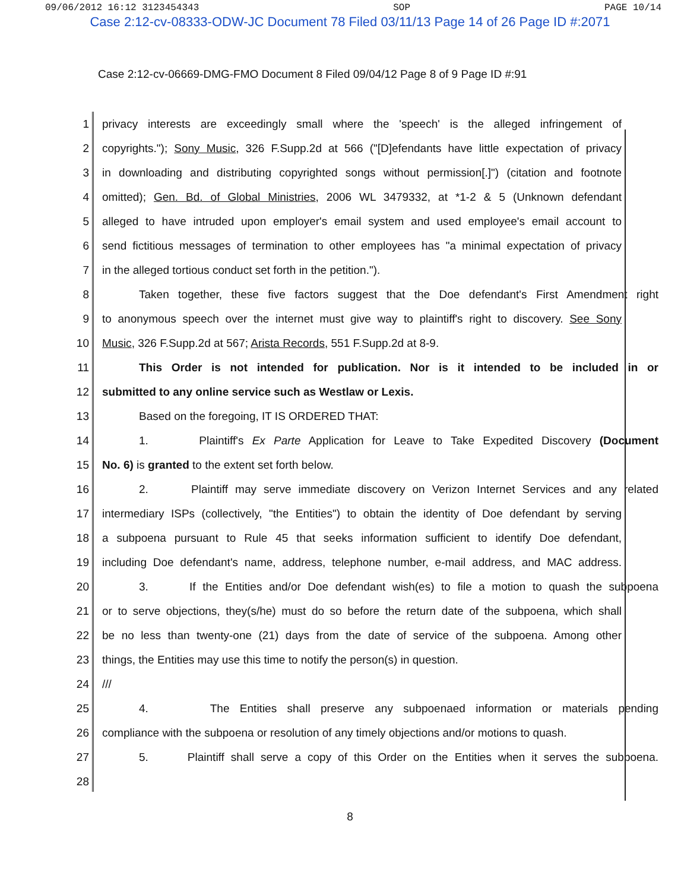09/06/2012 16:12 3123454343 SOP PAGE 10/14
Case 2:12-cv-08333-ODW-JC Document 78 Filed 03/11/13 Page 14 of 26 Page ID #:2071
Case 2:12-cv-06669-DMG-FMO Document 8 Filed 09/04/12 Page 8 of 9 Page ID #:91
1 privacy interests are exceedingly small where the 'speech' is the alleged infringement of
2 copyrights."); Sony Music, 326 F.Supp.2d at 566 ("[D]efendants have little expectation of privacy
3 in downloading and distributing copyrighted songs without permission[.]") (citation and footnote
4 omitted); Gen. Bd. of Global Ministries, 2006 WL 3479332, at *1-2 & 5 (Unknown defendant
5 alleged to have intruded upon employer's email system and used employee's email account to
6 send fictitious messages of termination to other employees has "a minimal expectation of privacy
7 in the alleged tortious conduct set forth in the petition.").
8 Taken together, these five factors suggest that the Doe defendant's First Amendment right
9 to anonymous speech over the internet must give way to plaintiff's right to discovery. See Sony
10 Music, 326 F.Supp.2d at 567; Arista Records, 551 F.Supp.2d at 8-9.
11 This Order is not intended for publication. Nor is it intended to be included in or
12 submitted to any online service such as Westlaw or Lexis.
13 Based on the foregoing, IT IS ORDERED THAT:
14 1. Plaintiff's Ex Parte Application for Leave to Take Expedited Discovery (Document
15 No. 6) is granted to the extent set forth below.
16 2. Plaintiff may serve immediate discovery on Verizon Internet Services and any related
17 intermediary ISPs (collectively, "the Entities") to obtain the identity of Doe defendant by serving
18 a subpoena pursuant to Rule 45 that seeks information sufficient to identify Doe defendant,
19 including Doe defendant's name, address, telephone number, e-mail address, and MAC address.
20 3. If the Entities and/or Doe defendant wish(es) to file a motion to quash the subpoena
21 or to serve objections, they(s/he) must do so before the return date of the subpoena, which shall
22 be no less than twenty-one (21) days from the date of service of the subpoena. Among other
23 things, the Entities may use this time to notify the person(s) in question.
24 ///
25 4. The Entities shall preserve any subpoenaed information or materials pending
26 compliance with the subpoena or resolution of any timely objections and/or motions to quash.
27 5. Plaintiff shall serve a copy of this Order on the Entities when it serves the subpoena.
28
8